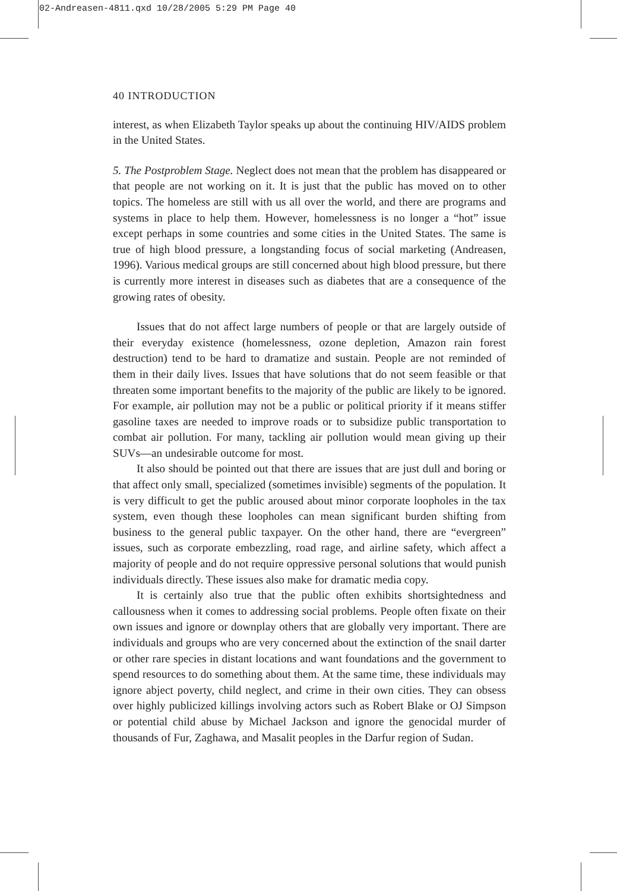02-Andreasen-4811.qxd 10/28/2005 5:29 PM Page 40
40 INTRODUCTION
interest, as when Elizabeth Taylor speaks up about the continuing HIV/AIDS problem in the United States.
5. The Postproblem Stage. Neglect does not mean that the problem has disappeared or that people are not working on it. It is just that the public has moved on to other topics. The homeless are still with us all over the world, and there are programs and systems in place to help them. However, homelessness is no longer a “hot” issue except perhaps in some countries and some cities in the United States. The same is true of high blood pressure, a longstanding focus of social marketing (Andreasen, 1996). Various medical groups are still concerned about high blood pressure, but there is currently more interest in diseases such as diabetes that are a consequence of the growing rates of obesity.
Issues that do not affect large numbers of people or that are largely outside of their everyday existence (homelessness, ozone depletion, Amazon rain forest destruction) tend to be hard to dramatize and sustain. People are not reminded of them in their daily lives. Issues that have solutions that do not seem feasible or that threaten some important benefits to the majority of the public are likely to be ignored. For example, air pollution may not be a public or political priority if it means stiffer gasoline taxes are needed to improve roads or to subsidize public transportation to combat air pollution. For many, tackling air pollution would mean giving up their SUVs—an undesirable outcome for most.
It also should be pointed out that there are issues that are just dull and boring or that affect only small, specialized (sometimes invisible) segments of the population. It is very difficult to get the public aroused about minor corporate loopholes in the tax system, even though these loopholes can mean significant burden shifting from business to the general public taxpayer. On the other hand, there are “evergreen” issues, such as corporate embezzling, road rage, and airline safety, which affect a majority of people and do not require oppressive personal solutions that would punish individuals directly. These issues also make for dramatic media copy.
It is certainly also true that the public often exhibits shortsightedness and callousness when it comes to addressing social problems. People often fixate on their own issues and ignore or downplay others that are globally very important. There are individuals and groups who are very concerned about the extinction of the snail darter or other rare species in distant locations and want foundations and the government to spend resources to do something about them. At the same time, these individuals may ignore abject poverty, child neglect, and crime in their own cities. They can obsess over highly publicized killings involving actors such as Robert Blake or OJ Simpson or potential child abuse by Michael Jackson and ignore the genocidal murder of thousands of Fur, Zaghawa, and Masalit peoples in the Darfur region of Sudan.